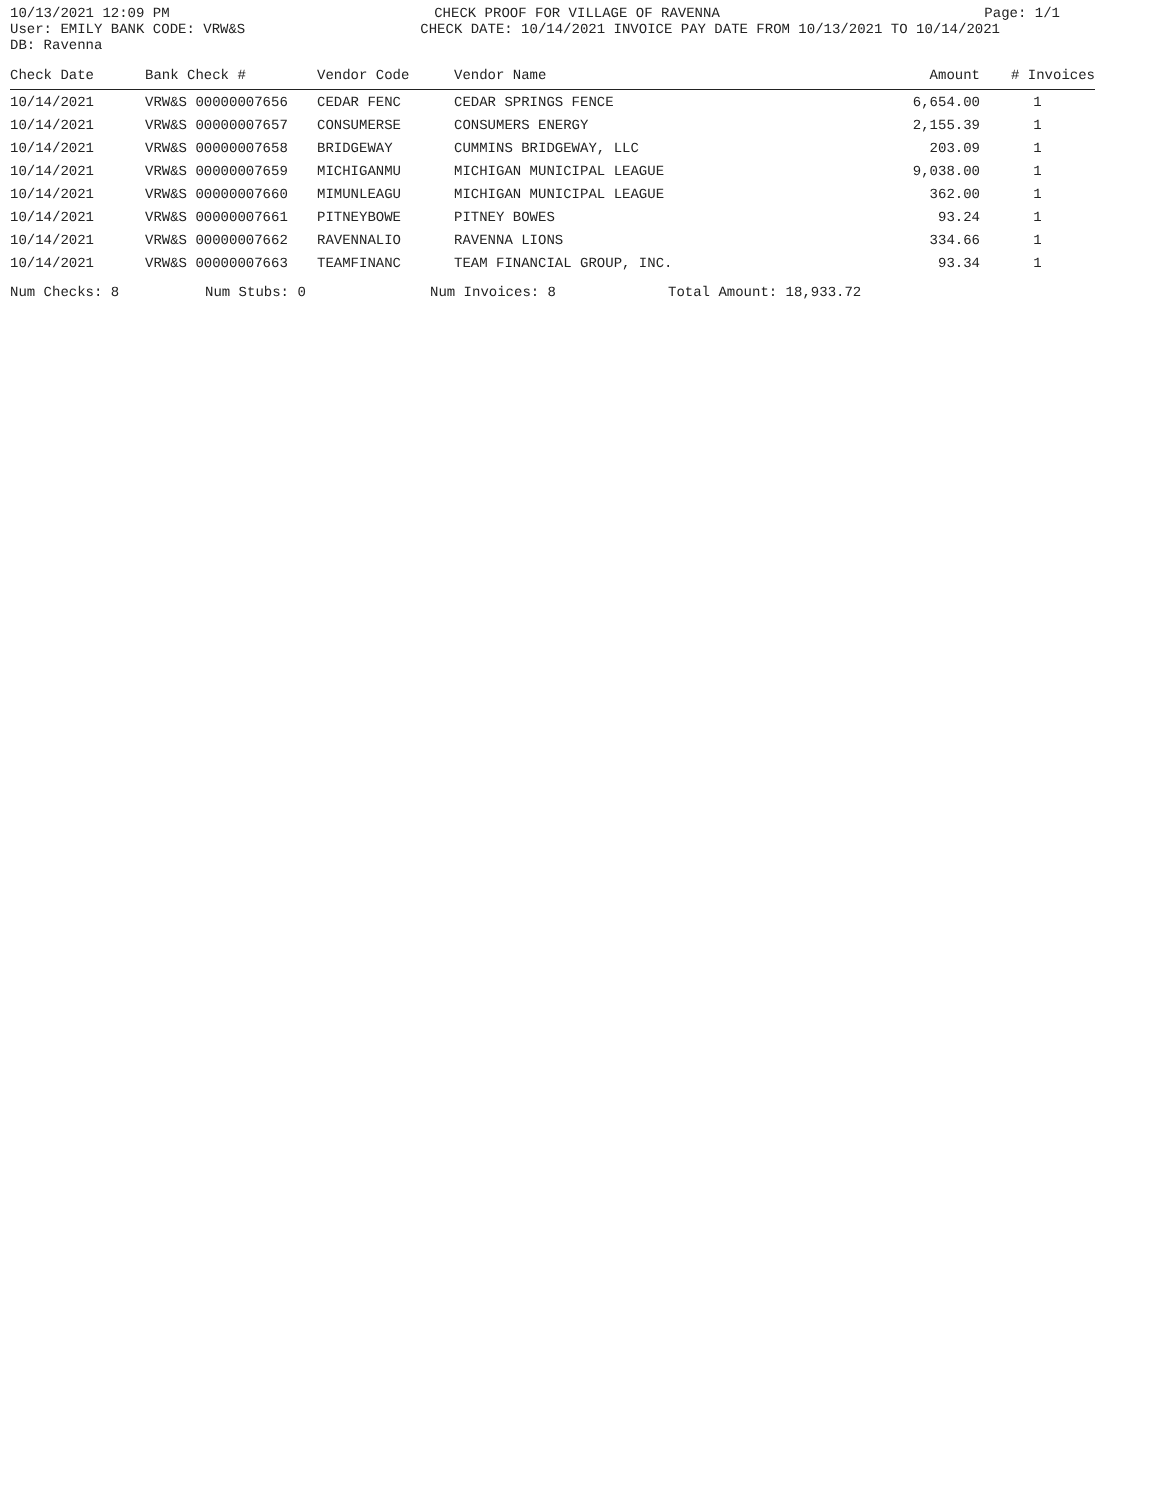10/13/2021 12:09 PM CHECK PROOF FOR VILLAGE OF RAVENNA Page: 1/1
User: EMILY BANK CODE: VRW&S CHECK DATE: 10/14/2021 INVOICE PAY DATE FROM 10/13/2021 TO 10/14/2021
DB: Ravenna
| Check Date | Bank Check # | Vendor Code | Vendor Name | Amount | # Invoices |
| --- | --- | --- | --- | --- | --- |
| 10/14/2021 | VRW&S 00000007656 | CEDAR FENC | CEDAR SPRINGS FENCE | 6,654.00 | 1 |
| 10/14/2021 | VRW&S 00000007657 | CONSUMERSE | CONSUMERS ENERGY | 2,155.39 | 1 |
| 10/14/2021 | VRW&S 00000007658 | BRIDGEWAY | CUMMINS BRIDGEWAY, LLC | 203.09 | 1 |
| 10/14/2021 | VRW&S 00000007659 | MICHIGANMU | MICHIGAN MUNICIPAL LEAGUE | 9,038.00 | 1 |
| 10/14/2021 | VRW&S 00000007660 | MIMUNLEAGU | MICHIGAN MUNICIPAL LEAGUE | 362.00 | 1 |
| 10/14/2021 | VRW&S 00000007661 | PITNEYBOWE | PITNEY BOWES | 93.24 | 1 |
| 10/14/2021 | VRW&S 00000007662 | RAVENNALIO | RAVENNA LIONS | 334.66 | 1 |
| 10/14/2021 | VRW&S 00000007663 | TEAMFINANC | TEAM FINANCIAL GROUP, INC. | 93.34 | 1 |
Num Checks: 8 Num Stubs: 0 Num Invoices: 8 Total Amount: 18,933.72